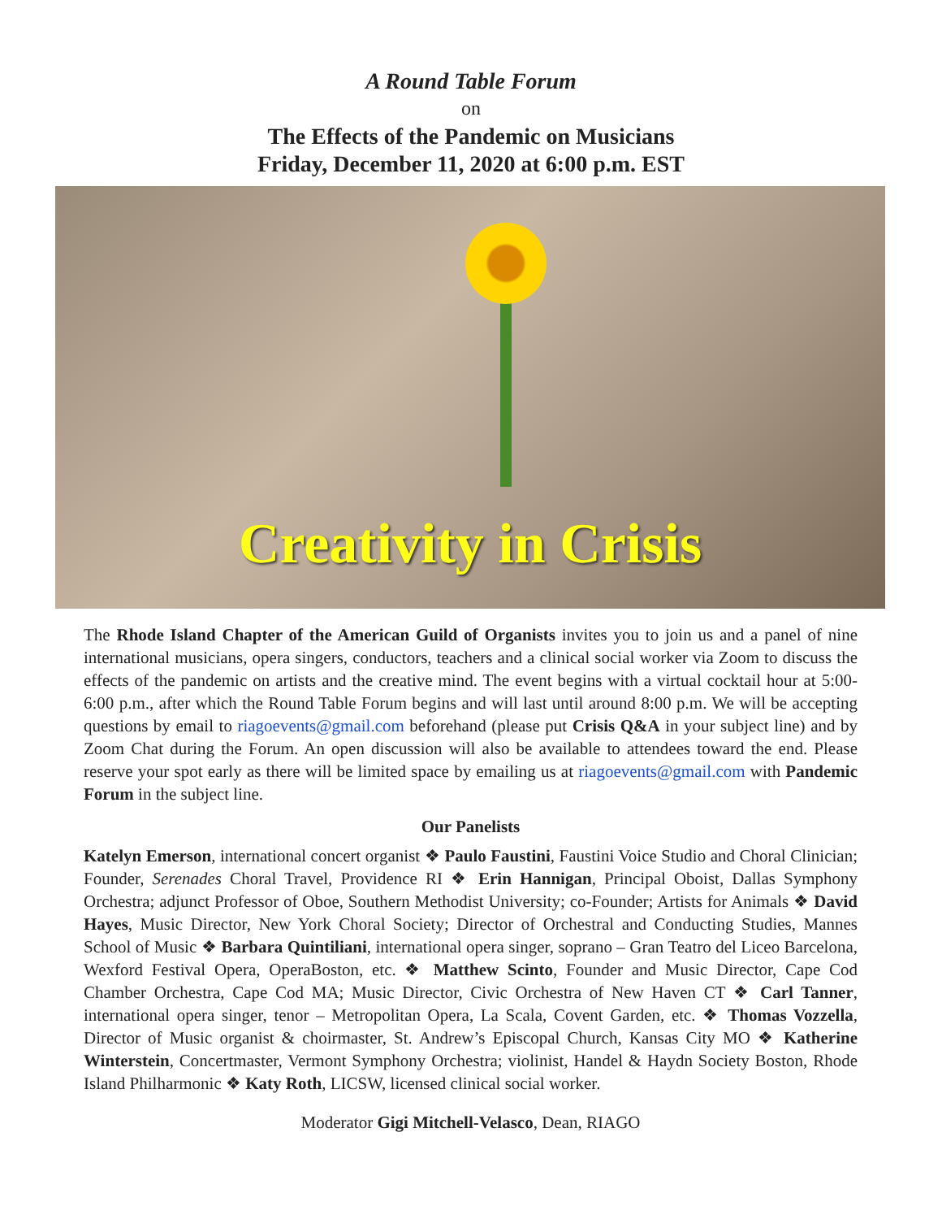A Round Table Forum
on
The Effects of the Pandemic on Musicians
Friday, December 11, 2020 at 6:00 p.m. EST
Creativity in Crisis
The Rhode Island Chapter of the American Guild of Organists invites you to join us and a panel of nine international musicians, opera singers, conductors, teachers and a clinical social worker via Zoom to discuss the effects of the pandemic on artists and the creative mind. The event begins with a virtual cocktail hour at 5:00-6:00 p.m., after which the Round Table Forum begins and will last until around 8:00 p.m. We will be accepting questions by email to riagoevents@gmail.com beforehand (please put Crisis Q&A in your subject line) and by Zoom Chat during the Forum. An open discussion will also be available to attendees toward the end. Please reserve your spot early as there will be limited space by emailing us at riagoevents@gmail.com with Pandemic Forum in the subject line.
Our Panelists
Katelyn Emerson, international concert organist ❖ Paulo Faustini, Faustini Voice Studio and Choral Clinician; Founder, Serenades Choral Travel, Providence RI ❖ Erin Hannigan, Principal Oboist, Dallas Symphony Orchestra; adjunct Professor of Oboe, Southern Methodist University; co-Founder; Artists for Animals ❖ David Hayes, Music Director, New York Choral Society; Director of Orchestral and Conducting Studies, Mannes School of Music ❖ Barbara Quintiliani, international opera singer, soprano – Gran Teatro del Liceo Barcelona, Wexford Festival Opera, OperaBoston, etc. ❖ Matthew Scinto, Founder and Music Director, Cape Cod Chamber Orchestra, Cape Cod MA; Music Director, Civic Orchestra of New Haven CT ❖ Carl Tanner, international opera singer, tenor – Metropolitan Opera, La Scala, Covent Garden, etc. ❖ Thomas Vozzella, Director of Music organist & choirmaster, St. Andrew’s Episcopal Church, Kansas City MO ❖ Katherine Winterstein, Concertmaster, Vermont Symphony Orchestra; violinist, Handel & Haydn Society Boston, Rhode Island Philharmonic ❖ Katy Roth, LICSW, licensed clinical social worker.
Moderator Gigi Mitchell-Velasco, Dean, RIAGO